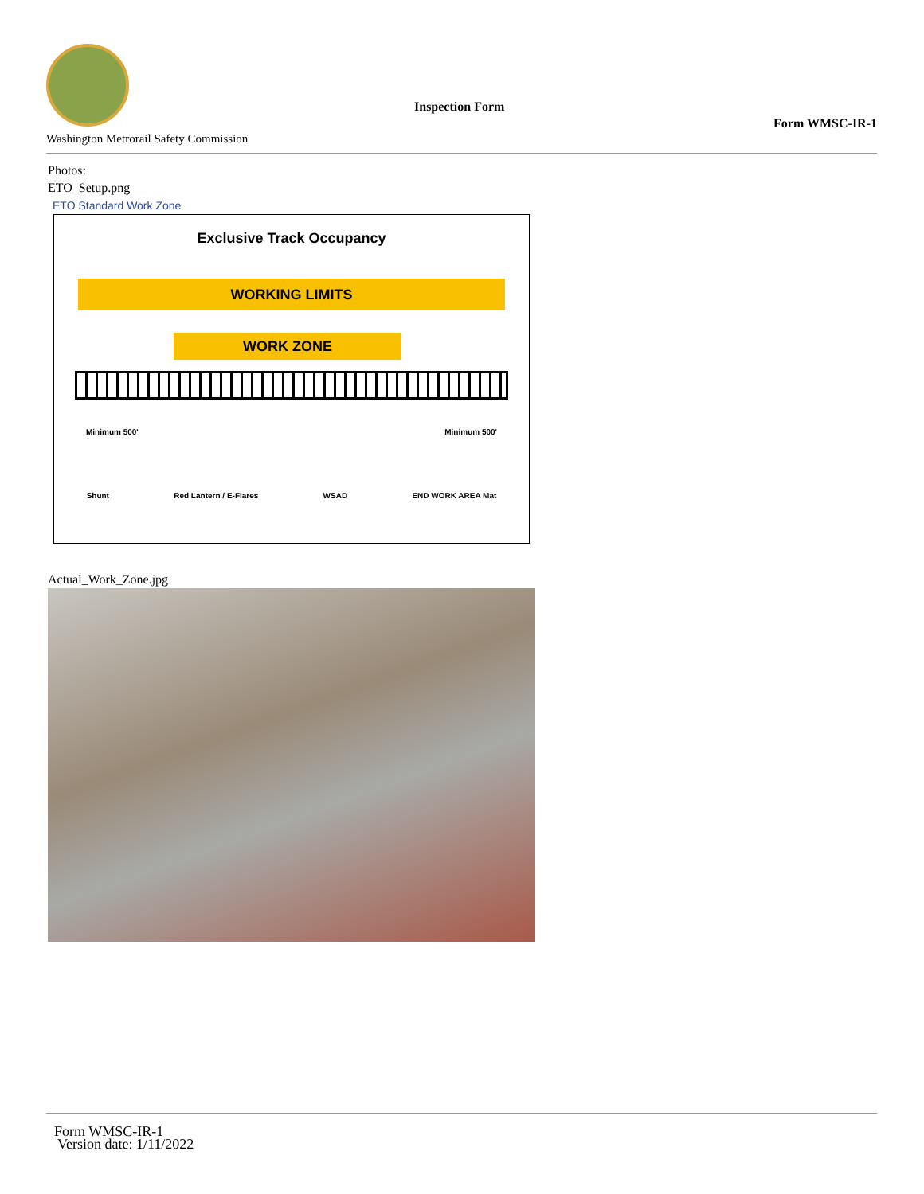Washington Metrorail Safety Commission
Inspection Form
Form WMSC-IR-1
Photos:
ETO_Setup.png
ETO Standard Work Zone
Exclusive Track Occupancy
WORKING LIMITS
WORK ZONE
Minimum 500' Minimum 500'
Shunt Red Lantern / E-Flares WSAD END WORK AREA Mat
Actual_Work_Zone.jpg
Form WMSC-IR-1
Version date: 1/11/2022